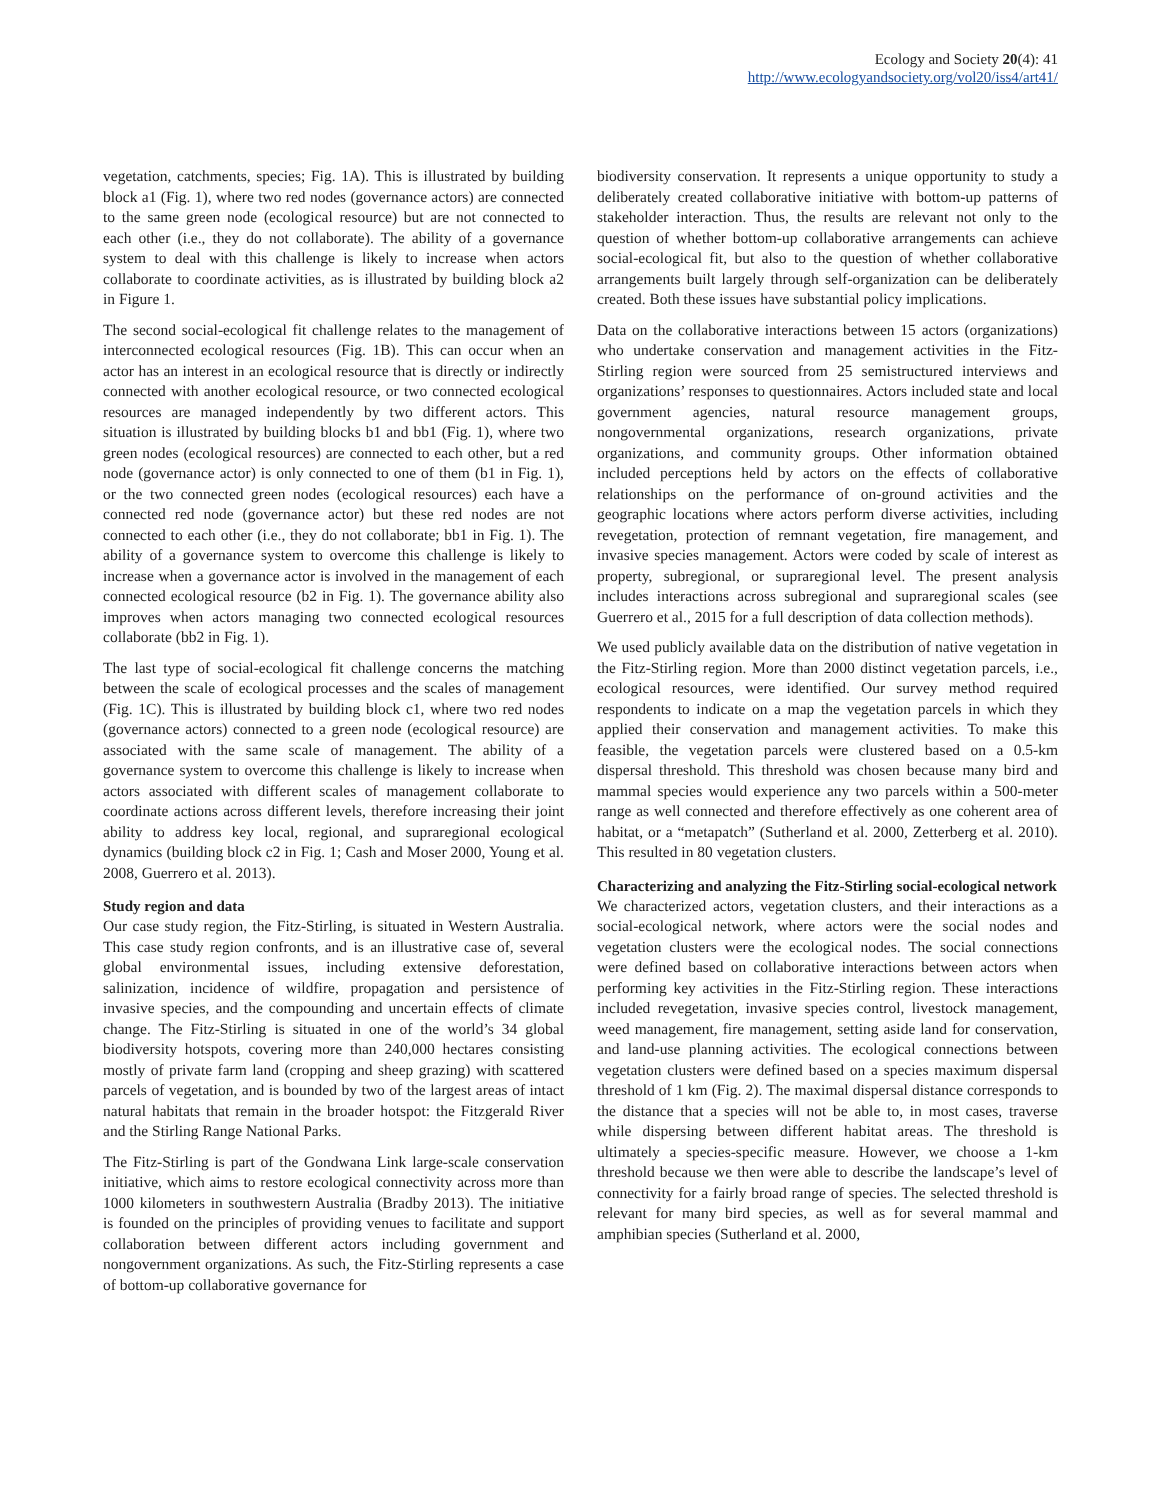Ecology and Society 20(4): 41
http://www.ecologyandsociety.org/vol20/iss4/art41/
vegetation, catchments, species; Fig. 1A). This is illustrated by building block a1 (Fig. 1), where two red nodes (governance actors) are connected to the same green node (ecological resource) but are not connected to each other (i.e., they do not collaborate). The ability of a governance system to deal with this challenge is likely to increase when actors collaborate to coordinate activities, as is illustrated by building block a2 in Figure 1.
The second social-ecological fit challenge relates to the management of interconnected ecological resources (Fig. 1B). This can occur when an actor has an interest in an ecological resource that is directly or indirectly connected with another ecological resource, or two connected ecological resources are managed independently by two different actors. This situation is illustrated by building blocks b1 and bb1 (Fig. 1), where two green nodes (ecological resources) are connected to each other, but a red node (governance actor) is only connected to one of them (b1 in Fig. 1), or the two connected green nodes (ecological resources) each have a connected red node (governance actor) but these red nodes are not connected to each other (i.e., they do not collaborate; bb1 in Fig. 1). The ability of a governance system to overcome this challenge is likely to increase when a governance actor is involved in the management of each connected ecological resource (b2 in Fig. 1). The governance ability also improves when actors managing two connected ecological resources collaborate (bb2 in Fig. 1).
The last type of social-ecological fit challenge concerns the matching between the scale of ecological processes and the scales of management (Fig. 1C). This is illustrated by building block c1, where two red nodes (governance actors) connected to a green node (ecological resource) are associated with the same scale of management. The ability of a governance system to overcome this challenge is likely to increase when actors associated with different scales of management collaborate to coordinate actions across different levels, therefore increasing their joint ability to address key local, regional, and supraregional ecological dynamics (building block c2 in Fig. 1; Cash and Moser 2000, Young et al. 2008, Guerrero et al. 2013).
Study region and data
Our case study region, the Fitz-Stirling, is situated in Western Australia. This case study region confronts, and is an illustrative case of, several global environmental issues, including extensive deforestation, salinization, incidence of wildfire, propagation and persistence of invasive species, and the compounding and uncertain effects of climate change. The Fitz-Stirling is situated in one of the world’s 34 global biodiversity hotspots, covering more than 240,000 hectares consisting mostly of private farm land (cropping and sheep grazing) with scattered parcels of vegetation, and is bounded by two of the largest areas of intact natural habitats that remain in the broader hotspot: the Fitzgerald River and the Stirling Range National Parks.
The Fitz-Stirling is part of the Gondwana Link large-scale conservation initiative, which aims to restore ecological connectivity across more than 1000 kilometers in southwestern Australia (Bradby 2013). The initiative is founded on the principles of providing venues to facilitate and support collaboration between different actors including government and nongovernment organizations. As such, the Fitz-Stirling represents a case of bottom-up collaborative governance for
biodiversity conservation. It represents a unique opportunity to study a deliberately created collaborative initiative with bottom-up patterns of stakeholder interaction. Thus, the results are relevant not only to the question of whether bottom-up collaborative arrangements can achieve social-ecological fit, but also to the question of whether collaborative arrangements built largely through self-organization can be deliberately created. Both these issues have substantial policy implications.
Data on the collaborative interactions between 15 actors (organizations) who undertake conservation and management activities in the Fitz-Stirling region were sourced from 25 semistructured interviews and organizations’ responses to questionnaires. Actors included state and local government agencies, natural resource management groups, nongovernmental organizations, research organizations, private organizations, and community groups. Other information obtained included perceptions held by actors on the effects of collaborative relationships on the performance of on-ground activities and the geographic locations where actors perform diverse activities, including revegetation, protection of remnant vegetation, fire management, and invasive species management. Actors were coded by scale of interest as property, subregional, or supraregional level. The present analysis includes interactions across subregional and supraregional scales (see Guerrero et al., 2015 for a full description of data collection methods).
We used publicly available data on the distribution of native vegetation in the Fitz-Stirling region. More than 2000 distinct vegetation parcels, i.e., ecological resources, were identified. Our survey method required respondents to indicate on a map the vegetation parcels in which they applied their conservation and management activities. To make this feasible, the vegetation parcels were clustered based on a 0.5-km dispersal threshold. This threshold was chosen because many bird and mammal species would experience any two parcels within a 500-meter range as well connected and therefore effectively as one coherent area of habitat, or a “metapatch” (Sutherland et al. 2000, Zetterberg et al. 2010). This resulted in 80 vegetation clusters.
Characterizing and analyzing the Fitz-Stirling social-ecological network
We characterized actors, vegetation clusters, and their interactions as a social-ecological network, where actors were the social nodes and vegetation clusters were the ecological nodes. The social connections were defined based on collaborative interactions between actors when performing key activities in the Fitz-Stirling region. These interactions included revegetation, invasive species control, livestock management, weed management, fire management, setting aside land for conservation, and land-use planning activities. The ecological connections between vegetation clusters were defined based on a species maximum dispersal threshold of 1 km (Fig. 2). The maximal dispersal distance corresponds to the distance that a species will not be able to, in most cases, traverse while dispersing between different habitat areas. The threshold is ultimately a species-specific measure. However, we choose a 1-km threshold because we then were able to describe the landscape’s level of connectivity for a fairly broad range of species. The selected threshold is relevant for many bird species, as well as for several mammal and amphibian species (Sutherland et al. 2000,